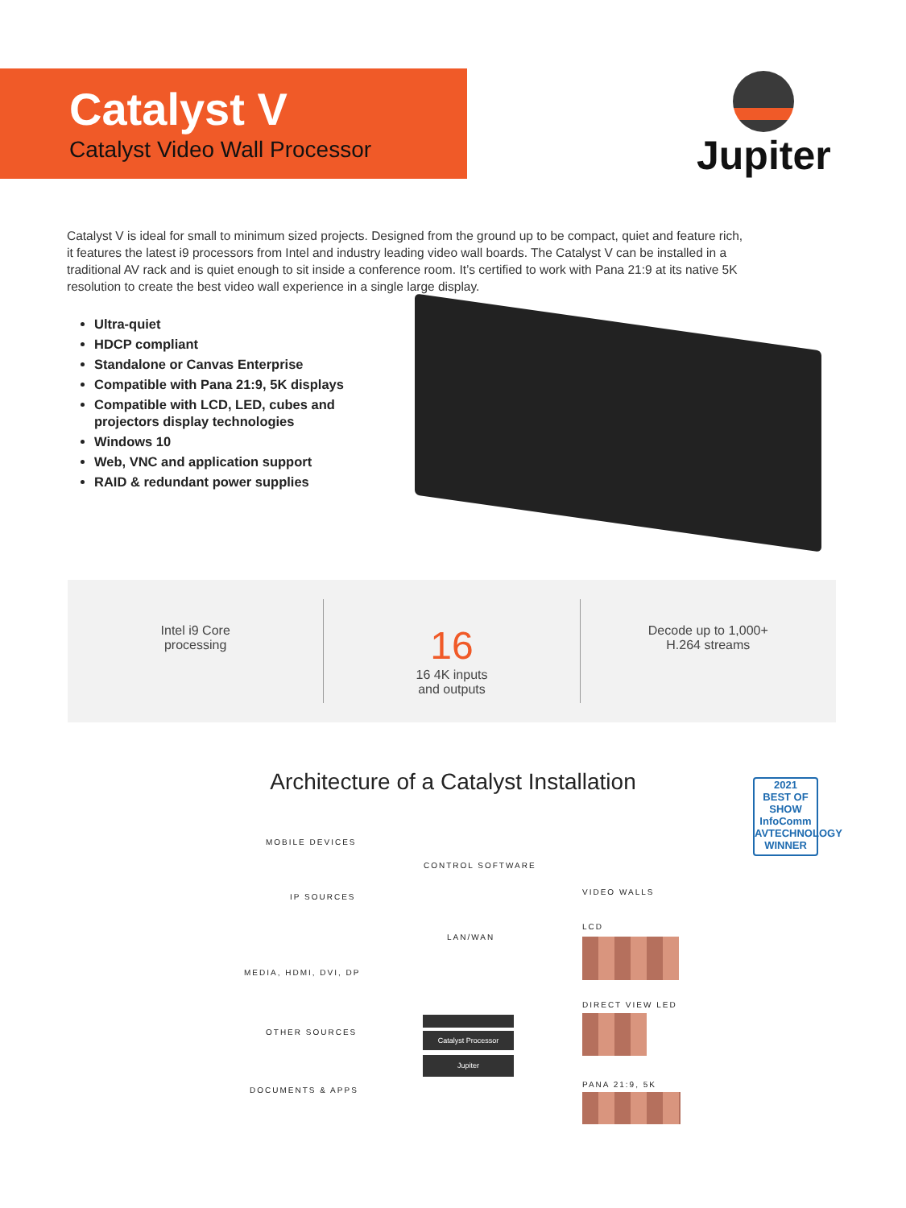Catalyst V
Catalyst Video Wall Processor
Jupiter
Catalyst V is ideal for small to minimum sized projects. Designed from the ground up to be compact, quiet and feature rich, it features the latest i9 processors from Intel and industry leading video wall boards. The Catalyst V can be installed in a traditional AV rack and is quiet enough to sit inside a conference room. It’s certified to work with Pana 21:9 at its native 5K resolution to create the best video wall experience in a single large display.
Ultra-quiet
HDCP compliant
Standalone or Canvas Enterprise
Compatible with Pana 21:9, 5K displays
Compatible with LCD, LED, cubes and projectors display technologies
Windows 10
Web, VNC and application support
RAID & redundant power supplies
Intel i9 Core
processing
16
16 4K inputs
and outputs
Decode up to 1,000+
H.264 streams
Architecture of a Catalyst Installation
2021
BEST OF SHOW
InfoComm
AVTECHNOLOGY
WINNER
MOBILE DEVICES
CONTROL SOFTWARE
IP SOURCES
VIDEO WALLS
LCD
LAN/WAN
MEDIA, HDMI, DVI, DP
DIRECT VIEW LED
OTHER SOURCES Catalyst Processor
Jupiter
PANA 21:9, 5K
DOCUMENTS & APPS